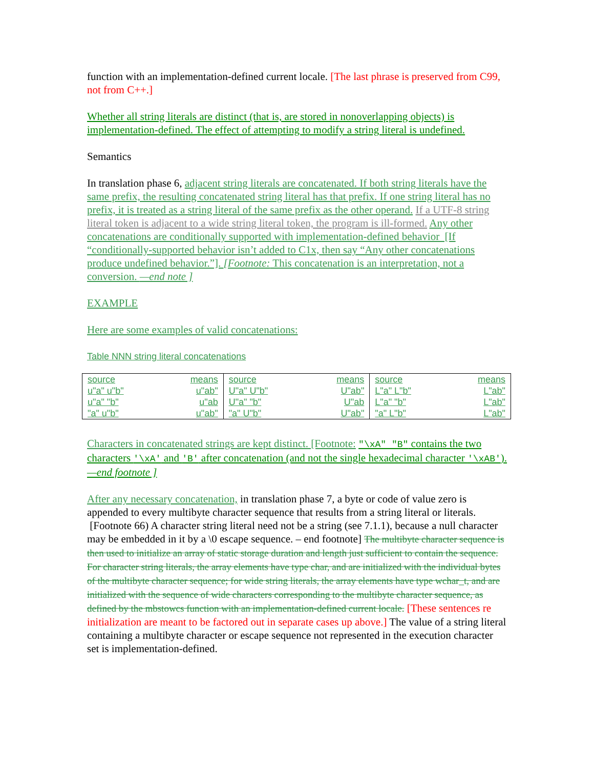function with an implementation-defined current locale. [The last phrase is preserved from C99, not from C++.]
Whether all string literals are distinct (that is, are stored in nonoverlapping objects) is implementation-defined. The effect of attempting to modify a string literal is undefined.
Semantics
In translation phase 6, adjacent string literals are concatenated. If both string literals have the same prefix, the resulting concatenated string literal has that prefix. If one string literal has no prefix, it is treated as a string literal of the same prefix as the other operand. If a UTF-8 string literal token is adjacent to a wide string literal token, the program is ill-formed. Any other concatenations are conditionally supported with implementation-defined behavior [If “conditionally-supported behavior isn’t added to C1x, then say “Any other concatenations produce undefined behavior.”]. [Footnote: This concatenation is an interpretation, not a conversion. —end note ]
EXAMPLE
Here are some examples of valid concatenations:
Table NNN string literal concatenations
| source | means | source | means | source | means |
| u"a" u"b" | u"ab" | U"a" U"b" | U"ab" | L"a" L"b" | L"ab" |
| u"a" "b" | u"ab | U"a" "b" | U"ab | L"a" "b" | L"ab" |
| "a" u"b" | u"ab" | "a" U"b" | U"ab" | "a" L"b" | L"ab" |
Characters in concatenated strings are kept distinct. [Footnote: "\xA" "B" contains the two characters '\xA' and 'B' after concatenation (and not the single hexadecimal character '\xAB'). —end footnote ]
After any necessary concatenation, in translation phase 7, a byte or code of value zero is appended to every multibyte character sequence that results from a string literal or literals. [Footnote 66) A character string literal need not be a string (see 7.1.1), because a null character may be embedded in it by a \0 escape sequence. – end footnote] The multibyte character sequence is then used to initialize an array of static storage duration and length just sufficient to contain the sequence. For character string literals, the array elements have type char, and are initialized with the individual bytes of the multibyte character sequence; for wide string literals, the array elements have type wchar_t, and are initialized with the sequence of wide characters corresponding to the multibyte character sequence, as defined by the mbstowcs function with an implementation-defined current locale. [These sentences re initialization are meant to be factored out in separate cases up above.] The value of a string literal containing a multibyte character or escape sequence not represented in the execution character set is implementation-defined.